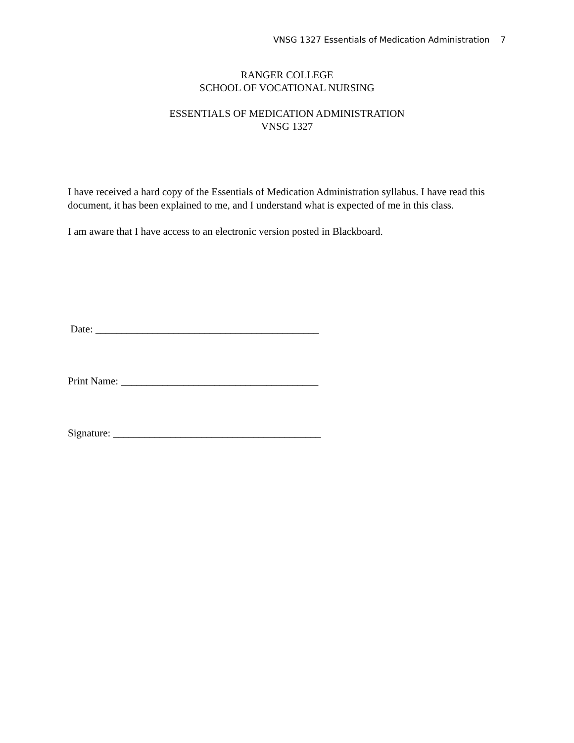VNSG 1327 Essentials of Medication Administration 7
RANGER COLLEGE
SCHOOL OF VOCATIONAL NURSING
ESSENTIALS OF MEDICATION ADMINISTRATION
VNSG 1327
I have received a hard copy of the Essentials of Medication Administration syllabus. I have read this document, it has been explained to me, and I understand what is expected of me in this class.
I am aware that I have access to an electronic version posted in Blackboard.
Date: ___________________________________________
Print Name: ______________________________________
Signature: ________________________________________